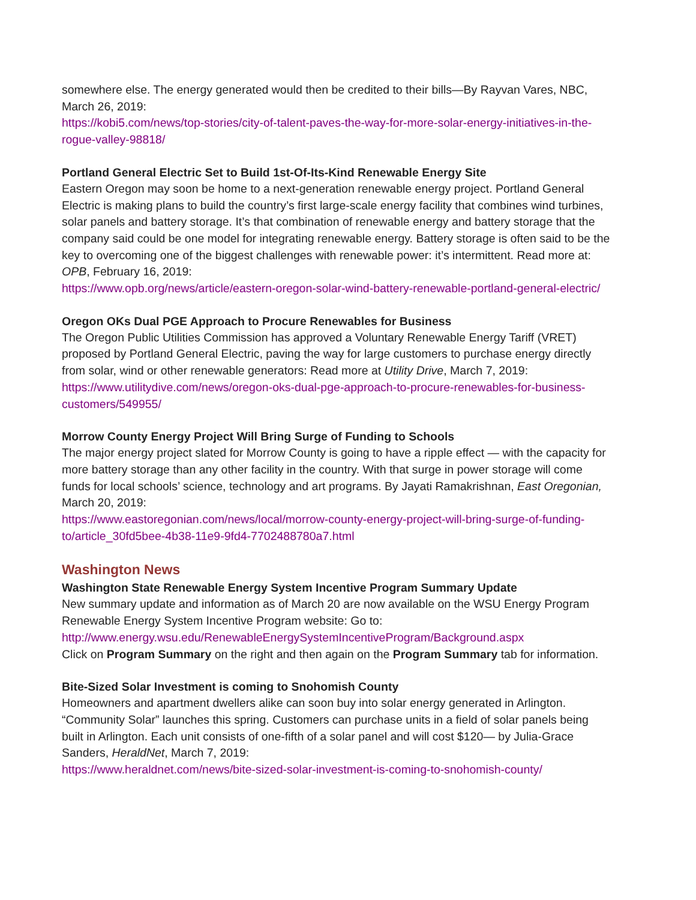somewhere else. The energy generated would then be credited to their bills—By Rayvan Vares, NBC, March 26, 2019:
https://kobi5.com/news/top-stories/city-of-talent-paves-the-way-for-more-solar-energy-initiatives-in-the-rogue-valley-98818/
Portland General Electric Set to Build 1st-Of-Its-Kind Renewable Energy Site
Eastern Oregon may soon be home to a next-generation renewable energy project. Portland General Electric is making plans to build the country’s first large-scale energy facility that combines wind turbines, solar panels and battery storage. It’s that combination of renewable energy and battery storage that the company said could be one model for integrating renewable energy. Battery storage is often said to be the key to overcoming one of the biggest challenges with renewable power: it’s intermittent. Read more at: OPB, February 16, 2019:
https://www.opb.org/news/article/eastern-oregon-solar-wind-battery-renewable-portland-general-electric/
Oregon OKs Dual PGE Approach to Procure Renewables for Business
The Oregon Public Utilities Commission has approved a Voluntary Renewable Energy Tariff (VRET) proposed by Portland General Electric, paving the way for large customers to purchase energy directly from solar, wind or other renewable generators: Read more at Utility Drive, March 7, 2019: https://www.utilitydive.com/news/oregon-oks-dual-pge-approach-to-procure-renewables-for-business-customers/549955/
Morrow County Energy Project Will Bring Surge of Funding to Schools
The major energy project slated for Morrow County is going to have a ripple effect — with the capacity for more battery storage than any other facility in the country. With that surge in power storage will come funds for local schools’ science, technology and art programs. By Jayati Ramakrishnan, East Oregonian, March 20, 2019:
https://www.eastoregonian.com/news/local/morrow-county-energy-project-will-bring-surge-of-funding-to/article_30fd5bee-4b38-11e9-9fd4-7702488780a7.html
Washington News
Washington State Renewable Energy System Incentive Program Summary Update
New summary update and information as of March 20 are now available on the WSU Energy Program Renewable Energy System Incentive Program website: Go to:
http://www.energy.wsu.edu/RenewableEnergySystemIncentiveProgram/Background.aspx
Click on Program Summary on the right and then again on the Program Summary tab for information.
Bite-Sized Solar Investment is coming to Snohomish County
Homeowners and apartment dwellers alike can soon buy into solar energy generated in Arlington. “Community Solar” launches this spring. Customers can purchase units in a field of solar panels being built in Arlington. Each unit consists of one-fifth of a solar panel and will cost $120— by Julia-Grace Sanders, HeraldNet, March 7, 2019:
https://www.heraldnet.com/news/bite-sized-solar-investment-is-coming-to-snohomish-county/